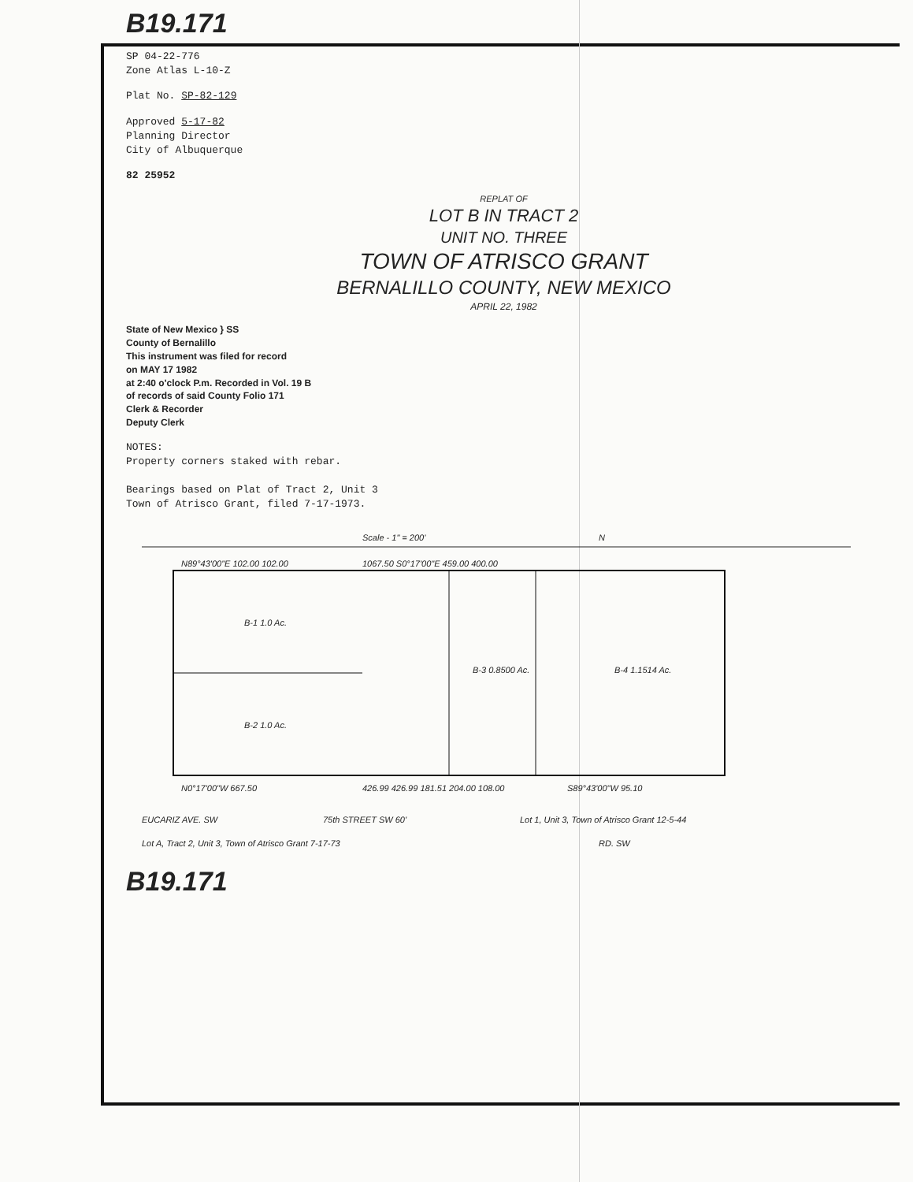B19.171
SP 04-22-776
Zone Atlas L-10-Z
Plat No. SP-82-129
Approved 5-17-82
Planning Director
City of Albuquerque
82 25952
REPLAT OF
LOT B IN TRACT 2
UNIT NO. THREE
TOWN OF ATRISCO GRANT
BERNALILLO COUNTY, NEW MEXICO
APRIL 22, 1982
State of New Mexico } SS
County of Bernalillo
This instrument was filed for record
on MAY 17 1982
at 2:40 o'clock P.m. Recorded in Vol. 19 B
of records of said County Folio 171
Clerk & Recorder
Deputy Clerk
NOTES:
Property corners staked with rebar.
Bearings based on Plat of Tract 2, Unit 3
Town of Atrisco Grant, filed 7-17-1973.
Scale - 1" = 200'
N
B-1 1.0 Ac.
B-2 1.0 Ac.
B-3 0.8500 Ac.
B-4 1.1514 Ac.
N89°43'00"E 102.00 102.00
N0°17'00"W 667.50
426.99 426.99 181.51 204.00 108.00
S89°43'00"W 95.10
1067.50 S0°17'00"E 459.00 400.00
EUCARIZ AVE. SW
75th STREET SW 60'
Lot 1, Unit 3, Town of Atrisco Grant 12-5-44
Lot A, Tract 2, Unit 3, Town of Atrisco Grant 7-17-73
RD. SW
B19.171